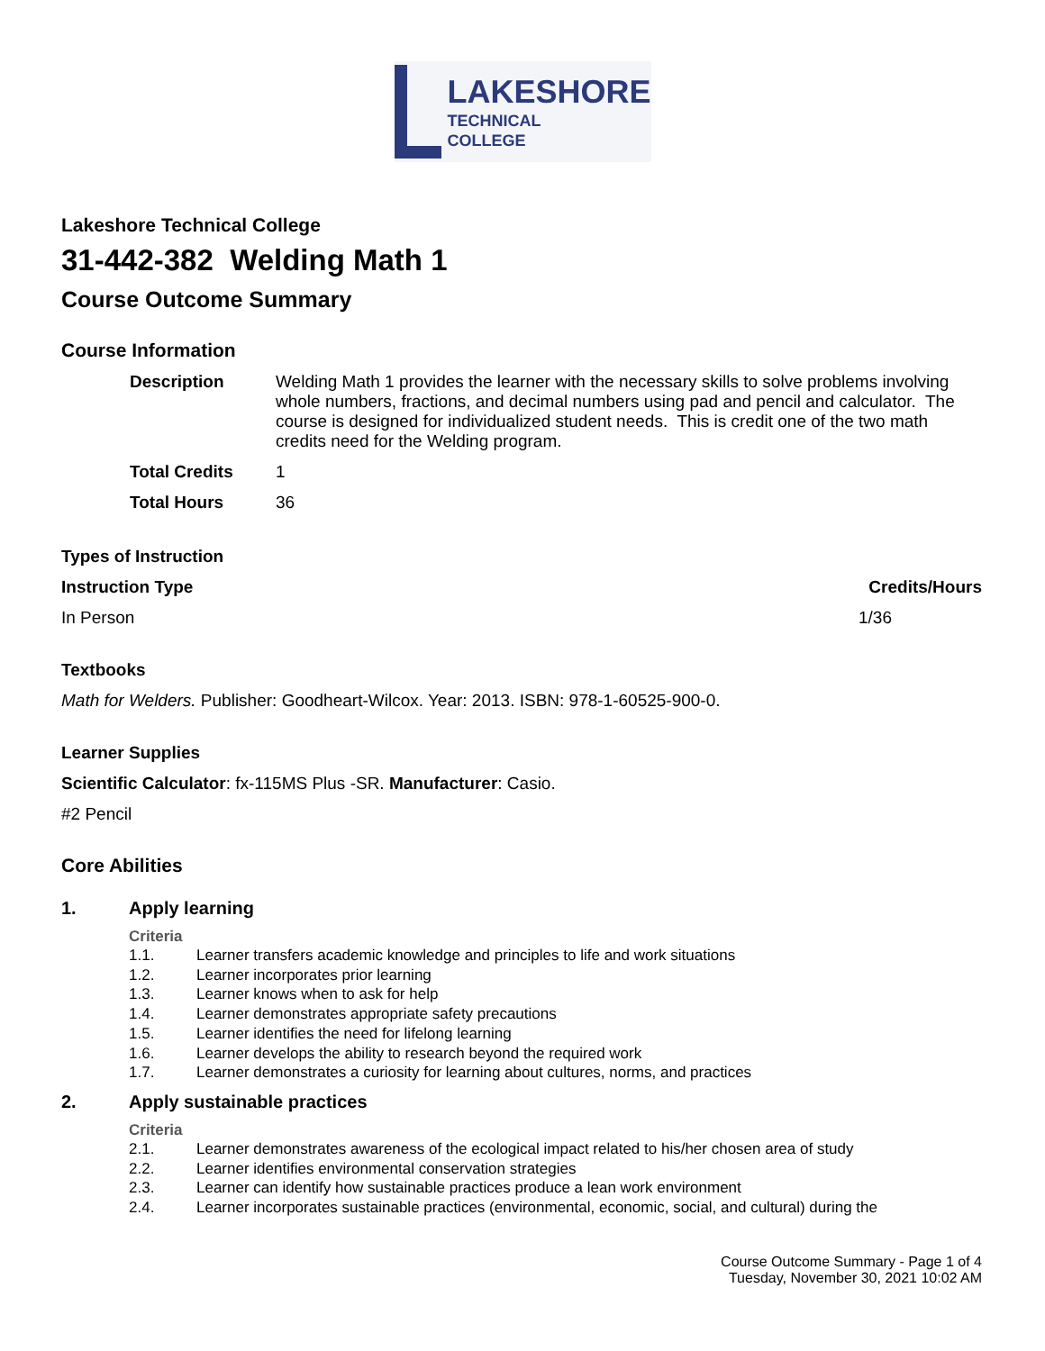LAKESHORE
TECHNICAL
COLLEGE
Lakeshore Technical College
31-442-382 Welding Math 1
Course Outcome Summary
Course Information
| Description | Welding Math 1 provides the learner with the necessary skills to solve problems involving whole numbers, fractions, and decimal numbers using pad and pencil and calculator. The course is designed for individualized student needs. This is credit one of the two math credits need for the Welding program. |
| Total Credits | 1 |
| Total Hours | 36 |
Types of Instruction
Instruction Type Credits/Hours
In Person 1/36
Textbooks
Math for Welders. Publisher: Goodheart-Wilcox. Year: 2013. ISBN: 978-1-60525-900-0.
Learner Supplies
Scientific Calculator: fx-115MS Plus -SR. Manufacturer: Casio.
#2 Pencil
Core Abilities
1. Apply learning
Criteria
| 1.1. | Learner transfers academic knowledge and principles to life and work situations |
| 1.2. | Learner incorporates prior learning |
| 1.3. | Learner knows when to ask for help |
| 1.4. | Learner demonstrates appropriate safety precautions |
| 1.5. | Learner identifies the need for lifelong learning |
| 1.6. | Learner develops the ability to research beyond the required work |
| 1.7. | Learner demonstrates a curiosity for learning about cultures, norms, and practices |
2. Apply sustainable practices
Criteria
| 2.1. | Learner demonstrates awareness of the ecological impact related to his/her chosen area of study |
| 2.2. | Learner identifies environmental conservation strategies |
| 2.3. | Learner can identify how sustainable practices produce a lean work environment |
| 2.4. | Learner incorporates sustainable practices (environmental, economic, social, and cultural) during the |
Course Outcome Summary - Page 1 of 4
Tuesday, November 30, 2021 10:02 AM